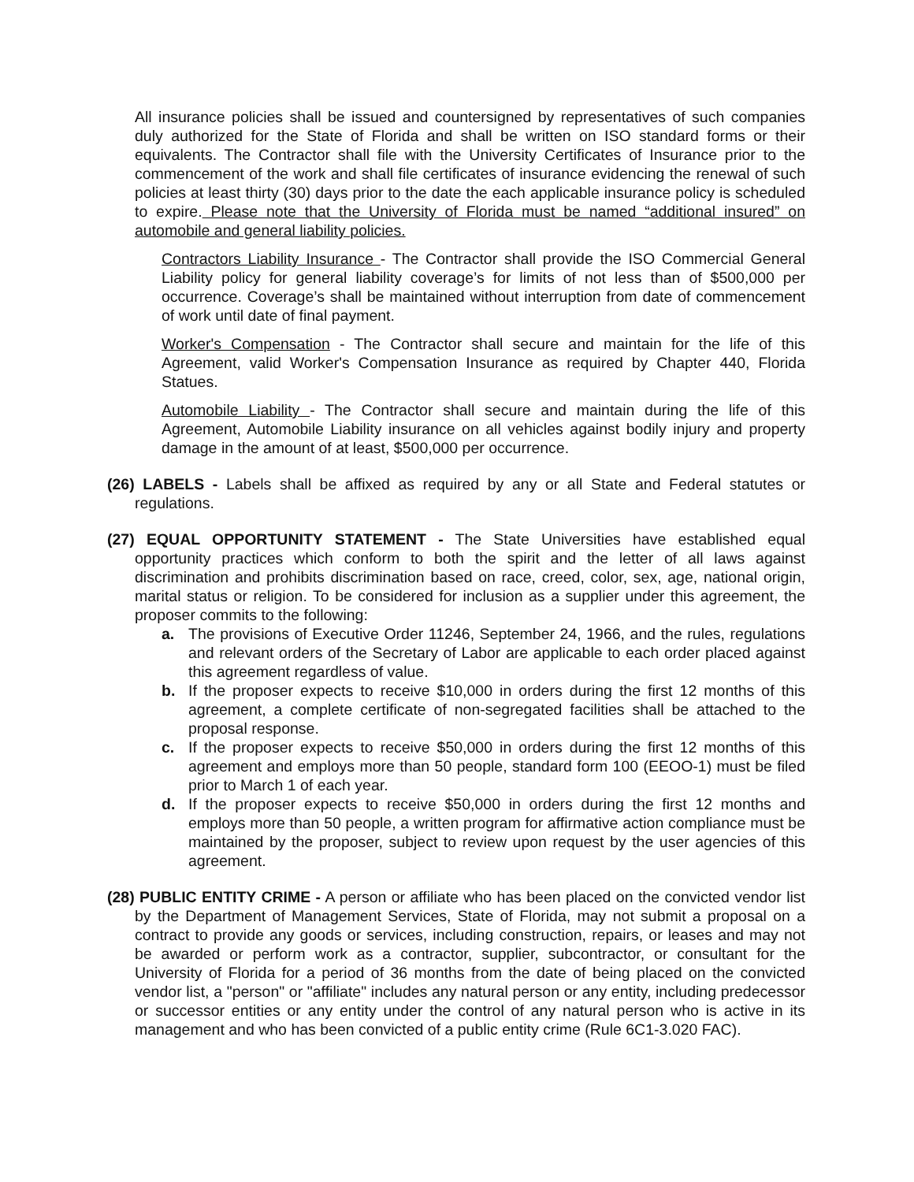All insurance policies shall be issued and countersigned by representatives of such companies duly authorized for the State of Florida and shall be written on ISO standard forms or their equivalents. The Contractor shall file with the University Certificates of Insurance prior to the commencement of the work and shall file certificates of insurance evidencing the renewal of such policies at least thirty (30) days prior to the date the each applicable insurance policy is scheduled to expire. Please note that the University of Florida must be named “additional insured” on automobile and general liability policies.
Contractors Liability Insurance - The Contractor shall provide the ISO Commercial General Liability policy for general liability coverage’s for limits of not less than of $500,000 per occurrence. Coverage’s shall be maintained without interruption from date of commencement of work until date of final payment.
Worker's Compensation - The Contractor shall secure and maintain for the life of this Agreement, valid Worker's Compensation Insurance as required by Chapter 440, Florida Statues.
Automobile Liability - The Contractor shall secure and maintain during the life of this Agreement, Automobile Liability insurance on all vehicles against bodily injury and property damage in the amount of at least, $500,000 per occurrence.
(26) LABELS - Labels shall be affixed as required by any or all State and Federal statutes or regulations.
(27) EQUAL OPPORTUNITY STATEMENT - The State Universities have established equal opportunity practices which conform to both the spirit and the letter of all laws against discrimination and prohibits discrimination based on race, creed, color, sex, age, national origin, marital status or religion. To be considered for inclusion as a supplier under this agreement, the proposer commits to the following:
a. The provisions of Executive Order 11246, September 24, 1966, and the rules, regulations and relevant orders of the Secretary of Labor are applicable to each order placed against this agreement regardless of value.
b. If the proposer expects to receive $10,000 in orders during the first 12 months of this agreement, a complete certificate of non-segregated facilities shall be attached to the proposal response.
c. If the proposer expects to receive $50,000 in orders during the first 12 months of this agreement and employs more than 50 people, standard form 100 (EEOO-1) must be filed prior to March 1 of each year.
d. If the proposer expects to receive $50,000 in orders during the first 12 months and employs more than 50 people, a written program for affirmative action compliance must be maintained by the proposer, subject to review upon request by the user agencies of this agreement.
(28) PUBLIC ENTITY CRIME - A person or affiliate who has been placed on the convicted vendor list by the Department of Management Services, State of Florida, may not submit a proposal on a contract to provide any goods or services, including construction, repairs, or leases and may not be awarded or perform work as a contractor, supplier, subcontractor, or consultant for the University of Florida for a period of 36 months from the date of being placed on the convicted vendor list, a "person" or "affiliate" includes any natural person or any entity, including predecessor or successor entities or any entity under the control of any natural person who is active in its management and who has been convicted of a public entity crime (Rule 6C1-3.020 FAC).